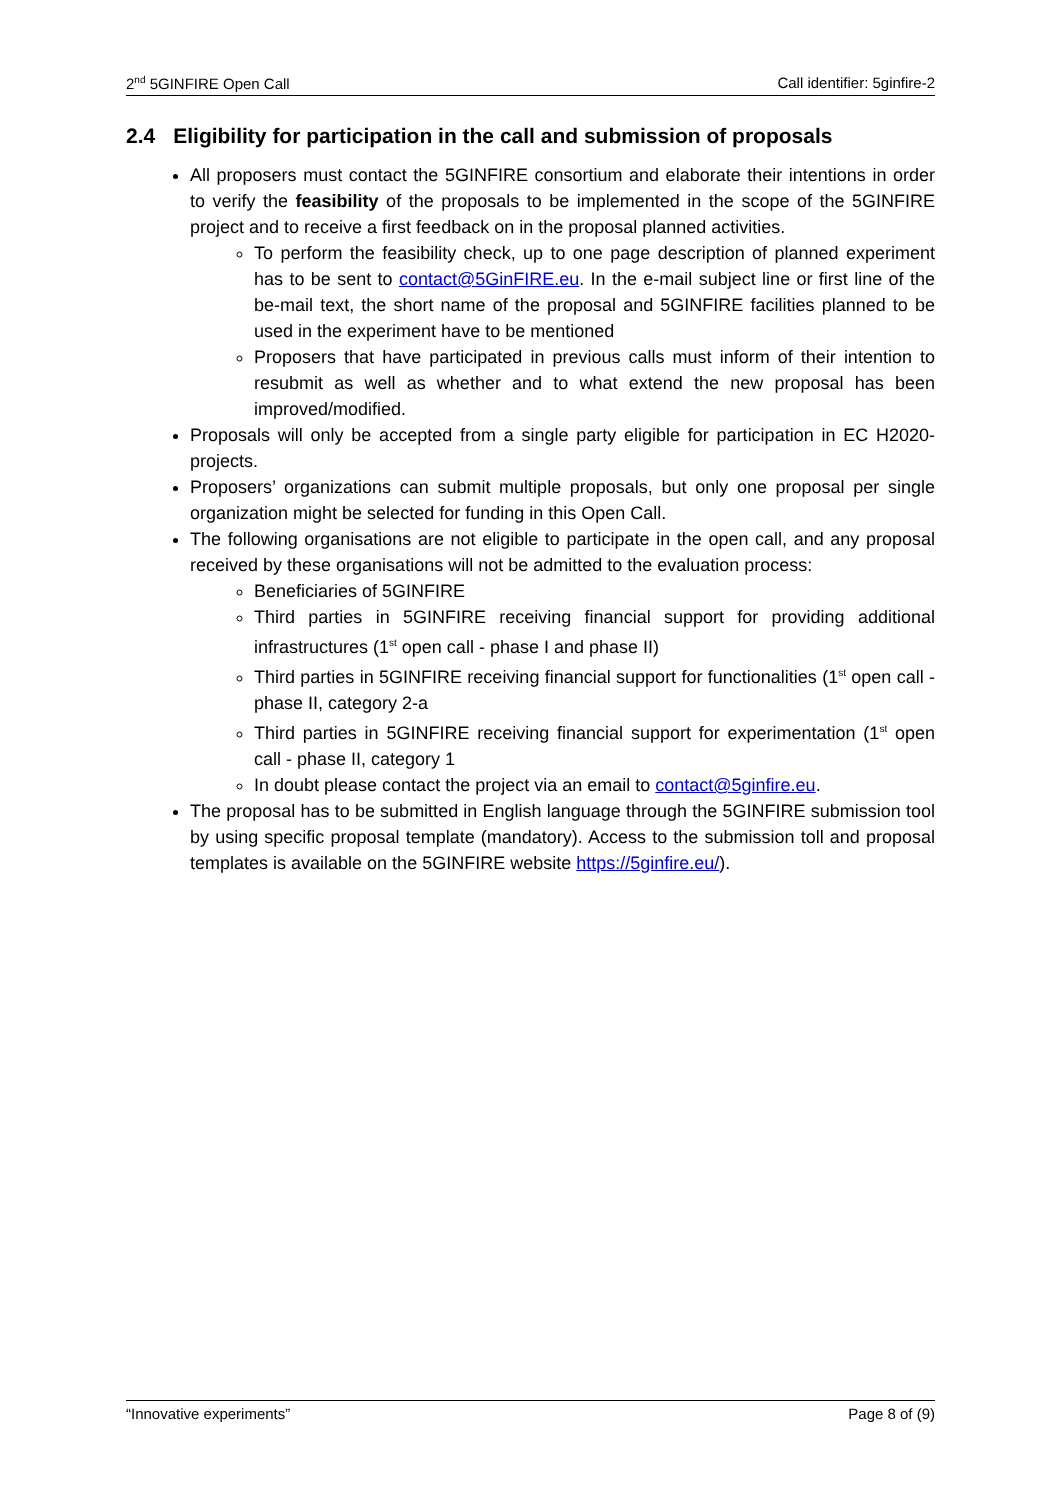2<sup>nd</sup> 5GINFIRE Open Call Call identifier: 5ginfire-2
2.4 Eligibility for participation in the call and submission of proposals
All proposers must contact the 5GINFIRE consortium and elaborate their intentions in order to verify the feasibility of the proposals to be implemented in the scope of the 5GINFIRE project and to receive a first feedback on in the proposal planned activities.
To perform the feasibility check, up to one page description of planned experiment has to be sent to contact@5GinFIRE.eu. In the e-mail subject line or first line of the be-mail text, the short name of the proposal and 5GINFIRE facilities planned to be used in the experiment have to be mentioned
Proposers that have participated in previous calls must inform of their intention to resubmit as well as whether and to what extend the new proposal has been improved/modified.
Proposals will only be accepted from a single party eligible for participation in EC H2020-projects.
Proposers’ organizations can submit multiple proposals, but only one proposal per single organization might be selected for funding in this Open Call.
The following organisations are not eligible to participate in the open call, and any proposal received by these organisations will not be admitted to the evaluation process:
Beneficiaries of 5GINFIRE
Third parties in 5GINFIRE receiving financial support for providing additional infrastructures (1<sup>st</sup> open call - phase I and phase II)
Third parties in 5GINFIRE receiving financial support for functionalities (1<sup>st</sup> open call - phase II, category 2-a
Third parties in 5GINFIRE receiving financial support for experimentation (1<sup>st</sup> open call - phase II, category 1
In doubt please contact the project via an email to contact@5ginfire.eu.
The proposal has to be submitted in English language through the 5GINFIRE submission tool by using specific proposal template (mandatory). Access to the submission toll and proposal templates is available on the 5GINFIRE website https://5ginfire.eu/).
“Innovative experiments” Page 8 of (9)